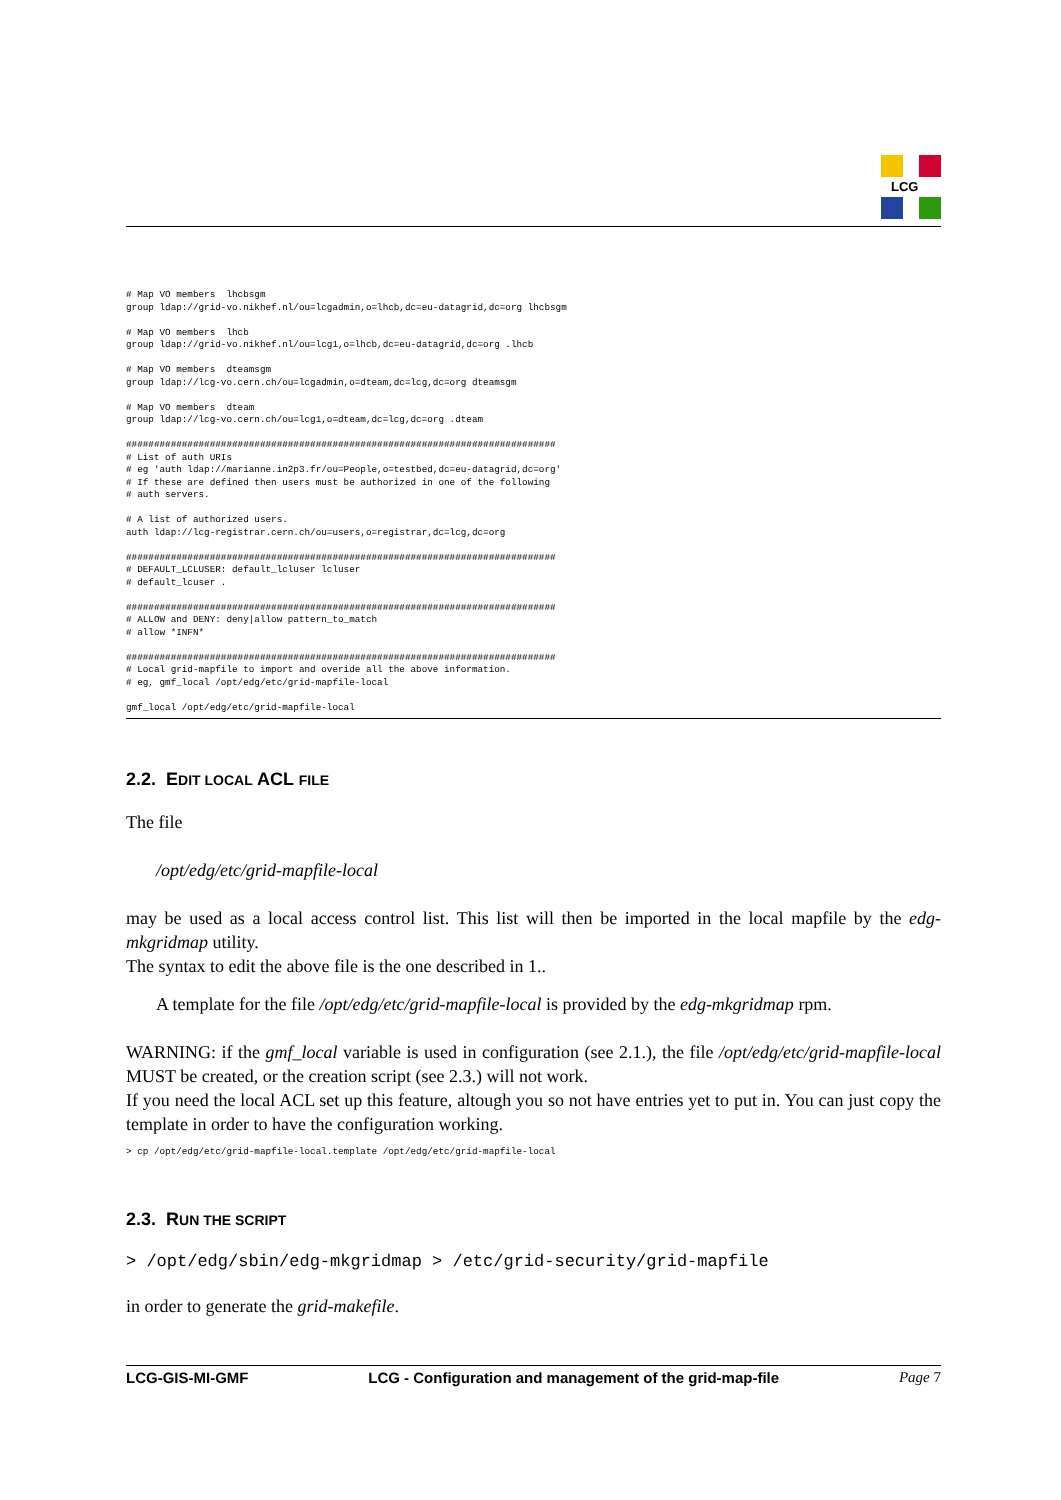LCG
# Map VO members  lhcbsgm
group ldap://grid-vo.nikhef.nl/ou=lcgadmin,o=lhcb,dc=eu-datagrid,dc=org lhcbsgm

# Map VO members  lhcb
group ldap://grid-vo.nikhef.nl/ou=lcg1,o=lhcb,dc=eu-datagrid,dc=org .lhcb

# Map VO members  dteamsgm
group ldap://lcg-vo.cern.ch/ou=lcgadmin,o=dteam,dc=lcg,dc=org dteamsgm

# Map VO members  dteam
group ldap://lcg-vo.cern.ch/ou=lcg1,o=dteam,dc=lcg,dc=org .dteam

#############################################################################
# List of auth URIs
# eg 'auth ldap://marianne.in2p3.fr/ou=People,o=testbed,dc=eu-datagrid,dc=org'
# If these are defined then users must be authorized in one of the following
# auth servers.

# A list of authorized users.
auth ldap://lcg-registrar.cern.ch/ou=users,o=registrar,dc=lcg,dc=org

#############################################################################
# DEFAULT_LCLUSER: default_lcluser lcluser
# default_lcuser .

#############################################################################
# ALLOW and DENY: deny|allow pattern_to_match
# allow *INFN*

#############################################################################
# Local grid-mapfile to import and overide all the above information.
# eg, gmf_local /opt/edg/etc/grid-mapfile-local

gmf_local /opt/edg/etc/grid-mapfile-local
2.2. EDIT LOCAL ACL FILE
The file
/opt/edg/etc/grid-mapfile-local
may be used as a local access control list. This list will then be imported in the local mapfile by the edg-mkgridmap utility.
The syntax to edit the above file is the one described in 1..
A template for the file /opt/edg/etc/grid-mapfile-local is provided by the edg-mkgridmap rpm.
WARNING: if the gmf_local variable is used in configuration (see 2.1.), the file /opt/edg/etc/grid-mapfile-local MUST be created, or the creation script (see 2.3.) will not work.
If you need the local ACL set up this feature, altough you so not have entries yet to put in. You can just copy the template in order to have the configuration working.
> cp /opt/edg/etc/grid-mapfile-local.template /opt/edg/etc/grid-mapfile-local
2.3. RUN THE SCRIPT
> /opt/edg/sbin/edg-mkgridmap > /etc/grid-security/grid-mapfile
in order to generate the grid-makefile.
LCG-GIS-MI-GMF LCG - Configuration and management of the grid-map-file Page 7